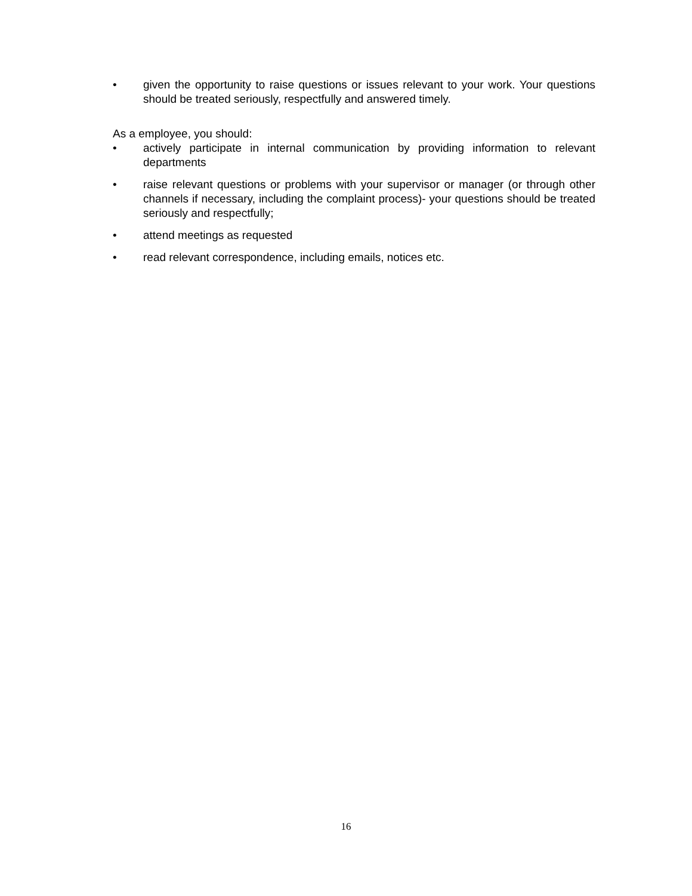• given the opportunity to raise questions or issues relevant to your work. Your questions should be treated seriously, respectfully and answered timely.
As a employee, you should:
• actively participate in internal communication by providing information to relevant departments
• raise relevant questions or problems with your supervisor or manager (or through other channels if necessary, including the complaint process)- your questions should be treated seriously and respectfully;
• attend meetings as requested
• read relevant correspondence, including emails, notices etc.
16